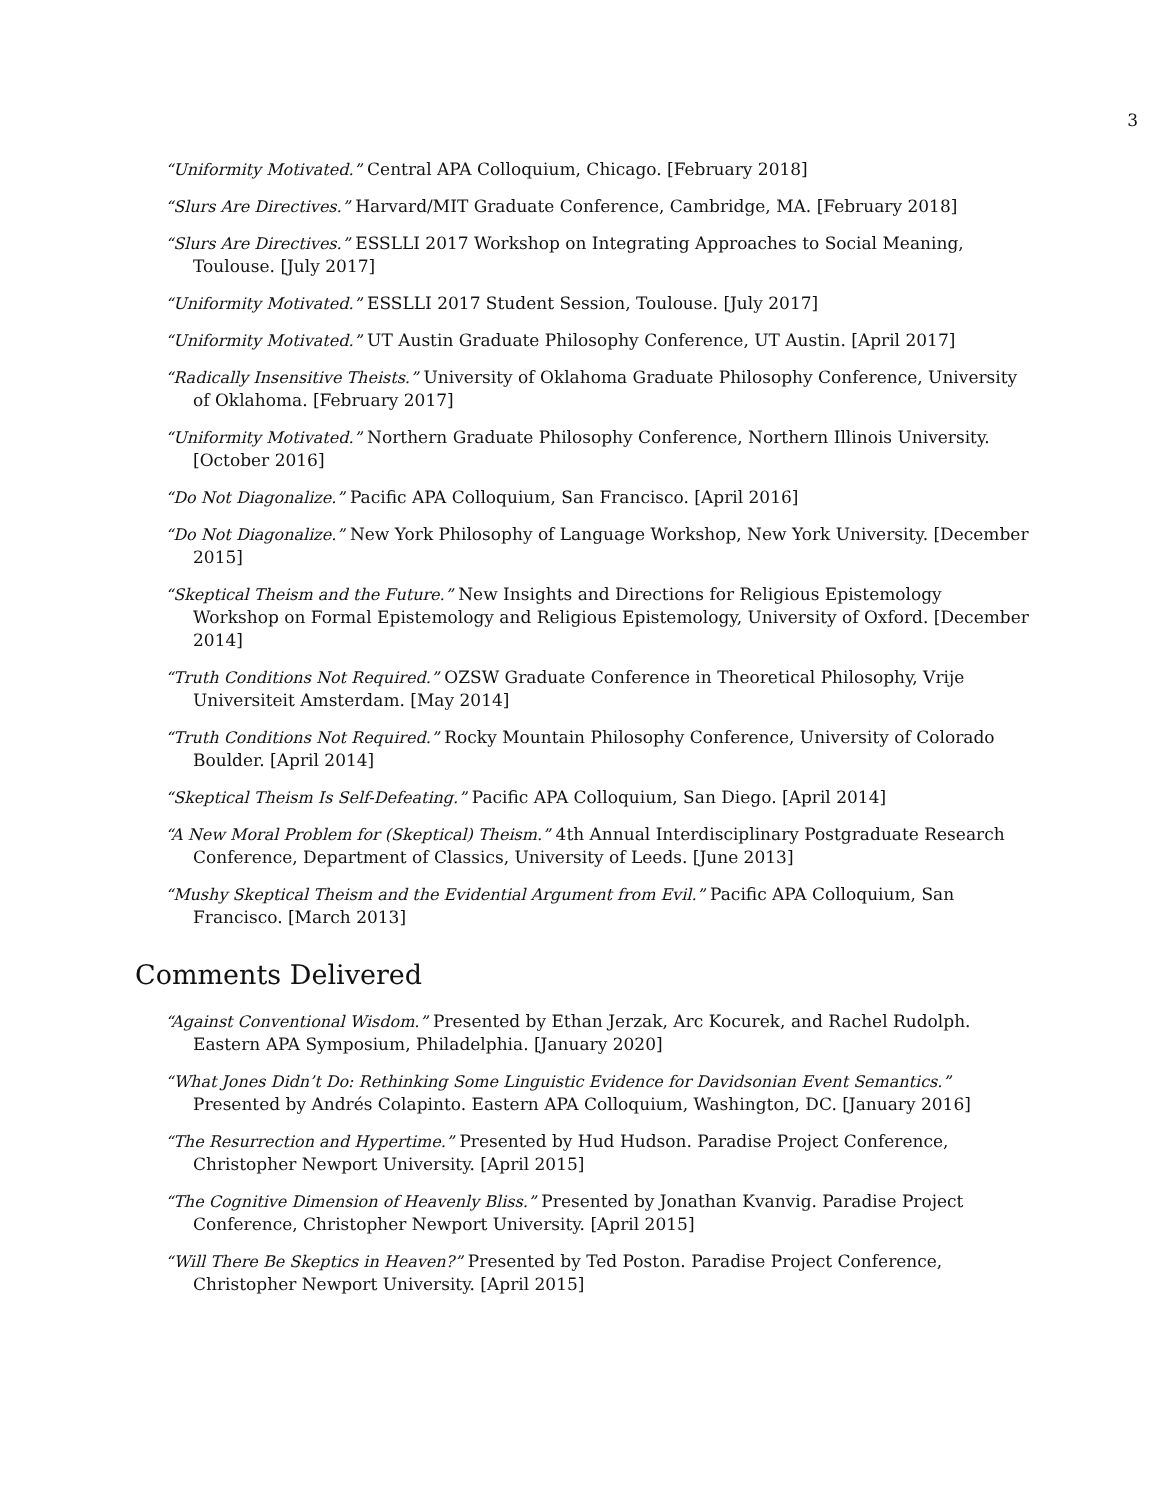3
“Uniformity Motivated.” Central APA Colloquium, Chicago. [February 2018]
“Slurs Are Directives.” Harvard/MIT Graduate Conference, Cambridge, MA. [February 2018]
“Slurs Are Directives.” ESSLLI 2017 Workshop on Integrating Approaches to Social Meaning, Toulouse. [July 2017]
“Uniformity Motivated.” ESSLLI 2017 Student Session, Toulouse. [July 2017]
“Uniformity Motivated.” UT Austin Graduate Philosophy Conference, UT Austin. [April 2017]
“Radically Insensitive Theists.” University of Oklahoma Graduate Philosophy Conference, University of Oklahoma. [February 2017]
“Uniformity Motivated.” Northern Graduate Philosophy Conference, Northern Illinois University. [October 2016]
“Do Not Diagonalize.” Pacific APA Colloquium, San Francisco. [April 2016]
“Do Not Diagonalize.” New York Philosophy of Language Workshop, New York University. [December 2015]
“Skeptical Theism and the Future.” New Insights and Directions for Religious Epistemology Workshop on Formal Epistemology and Religious Epistemology, University of Oxford. [December 2014]
“Truth Conditions Not Required.” OZSW Graduate Conference in Theoretical Philosophy, Vrije Universiteit Amsterdam. [May 2014]
“Truth Conditions Not Required.” Rocky Mountain Philosophy Conference, University of Colorado Boulder. [April 2014]
“Skeptical Theism Is Self-Defeating.” Pacific APA Colloquium, San Diego. [April 2014]
“A New Moral Problem for (Skeptical) Theism.” 4th Annual Interdisciplinary Postgraduate Research Conference, Department of Classics, University of Leeds. [June 2013]
“Mushy Skeptical Theism and the Evidential Argument from Evil.” Pacific APA Colloquium, San Francisco. [March 2013]
Comments Delivered
“Against Conventional Wisdom.” Presented by Ethan Jerzak, Arc Kocurek, and Rachel Rudolph. Eastern APA Symposium, Philadelphia. [January 2020]
“What Jones Didn’t Do: Rethinking Some Linguistic Evidence for Davidsonian Event Semantics.” Presented by Andrés Colapinto. Eastern APA Colloquium, Washington, DC. [January 2016]
“The Resurrection and Hypertime.” Presented by Hud Hudson. Paradise Project Conference, Christopher Newport University. [April 2015]
“The Cognitive Dimension of Heavenly Bliss.” Presented by Jonathan Kvanvig. Paradise Project Conference, Christopher Newport University. [April 2015]
“Will There Be Skeptics in Heaven?” Presented by Ted Poston. Paradise Project Conference, Christopher Newport University. [April 2015]